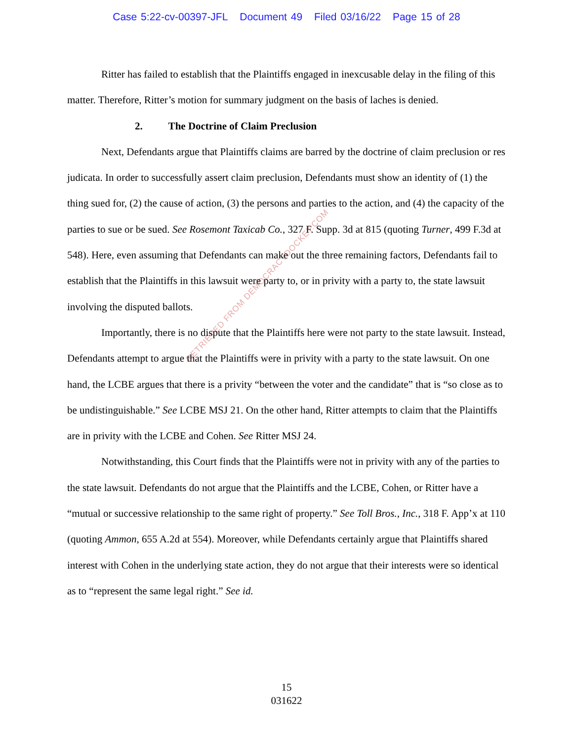Case 5:22-cv-00397-JFL Document 49 Filed 03/16/22 Page 15 of 28
RETRIEVED FROM DEMOCRACYDOCKET.COM
Ritter has failed to establish that the Plaintiffs engaged in inexcusable delay in the filing of this matter. Therefore, Ritter’s motion for summary judgment on the basis of laches is denied.
2. The Doctrine of Claim Preclusion
Next, Defendants argue that Plaintiffs claims are barred by the doctrine of claim preclusion or res judicata. In order to successfully assert claim preclusion, Defendants must show an identity of (1) the thing sued for, (2) the cause of action, (3) the persons and parties to the action, and (4) the capacity of the parties to sue or be sued. See Rosemont Taxicab Co., 327 F. Supp. 3d at 815 (quoting Turner, 499 F.3d at 548). Here, even assuming that Defendants can make out the three remaining factors, Defendants fail to establish that the Plaintiffs in this lawsuit were party to, or in privity with a party to, the state lawsuit involving the disputed ballots.
Importantly, there is no dispute that the Plaintiffs here were not party to the state lawsuit. Instead, Defendants attempt to argue that the Plaintiffs were in privity with a party to the state lawsuit. On one hand, the LCBE argues that there is a privity “between the voter and the candidate” that is “so close as to be undistinguishable.” See LCBE MSJ 21. On the other hand, Ritter attempts to claim that the Plaintiffs are in privity with the LCBE and Cohen. See Ritter MSJ 24.
Notwithstanding, this Court finds that the Plaintiffs were not in privity with any of the parties to the state lawsuit. Defendants do not argue that the Plaintiffs and the LCBE, Cohen, or Ritter have a “mutual or successive relationship to the same right of property.” See Toll Bros., Inc., 318 F. App’x at 110 (quoting Ammon, 655 A.2d at 554). Moreover, while Defendants certainly argue that Plaintiffs shared interest with Cohen in the underlying state action, they do not argue that their interests were so identical as to “represent the same legal right.” See id.
15
031622